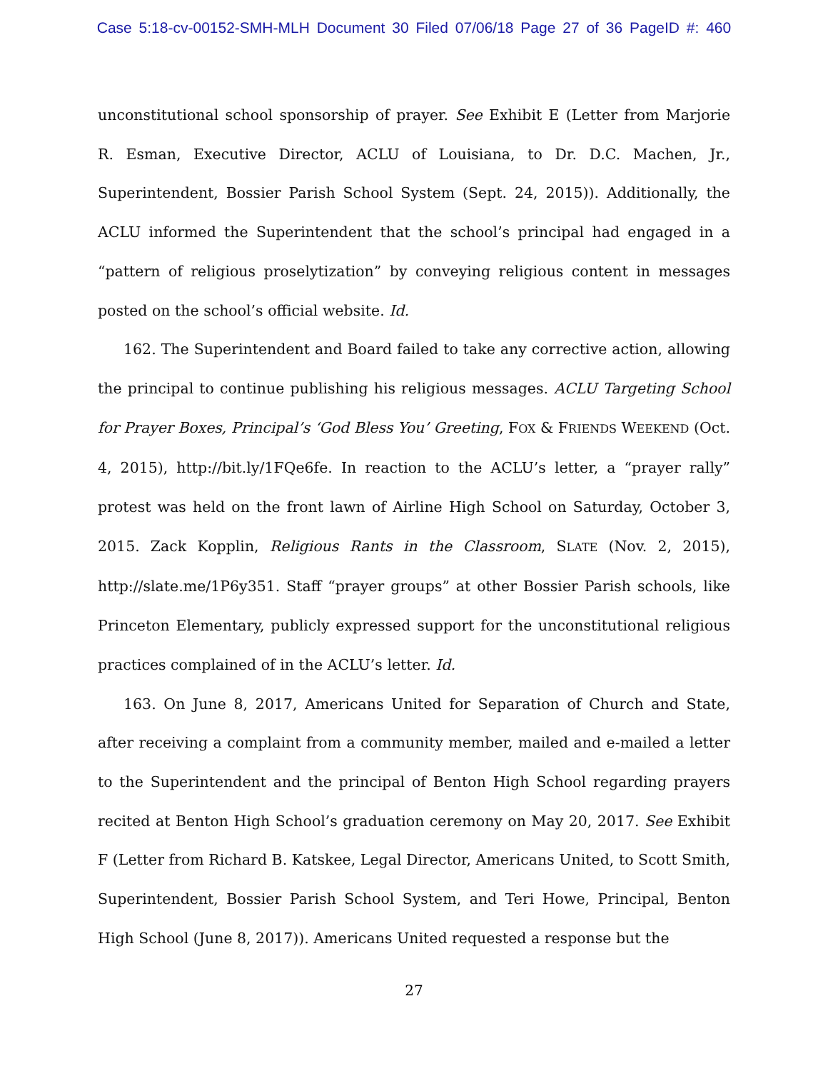Case 5:18-cv-00152-SMH-MLH Document 30 Filed 07/06/18 Page 27 of 36 PageID #: 460
unconstitutional school sponsorship of prayer. See Exhibit E (Letter from Marjorie R. Esman, Executive Director, ACLU of Louisiana, to Dr. D.C. Machen, Jr., Superintendent, Bossier Parish School System (Sept. 24, 2015)). Additionally, the ACLU informed the Superintendent that the school’s principal had engaged in a “pattern of religious proselytization” by conveying religious content in messages posted on the school’s official website. Id.
162. The Superintendent and Board failed to take any corrective action, allowing the principal to continue publishing his religious messages. ACLU Targeting School for Prayer Boxes, Principal’s ‘God Bless You’ Greeting, FOX & FRIENDS WEEKEND (Oct. 4, 2015), http://bit.ly/1FQe6fe. In reaction to the ACLU’s letter, a “prayer rally” protest was held on the front lawn of Airline High School on Saturday, October 3, 2015. Zack Kopplin, Religious Rants in the Classroom, SLATE (Nov. 2, 2015), http://slate.me/1P6y351. Staff “prayer groups” at other Bossier Parish schools, like Princeton Elementary, publicly expressed support for the unconstitutional religious practices complained of in the ACLU’s letter. Id.
163. On June 8, 2017, Americans United for Separation of Church and State, after receiving a complaint from a community member, mailed and e-mailed a letter to the Superintendent and the principal of Benton High School regarding prayers recited at Benton High School’s graduation ceremony on May 20, 2017. See Exhibit F (Letter from Richard B. Katskee, Legal Director, Americans United, to Scott Smith, Superintendent, Bossier Parish School System, and Teri Howe, Principal, Benton High School (June 8, 2017)). Americans United requested a response but the
27